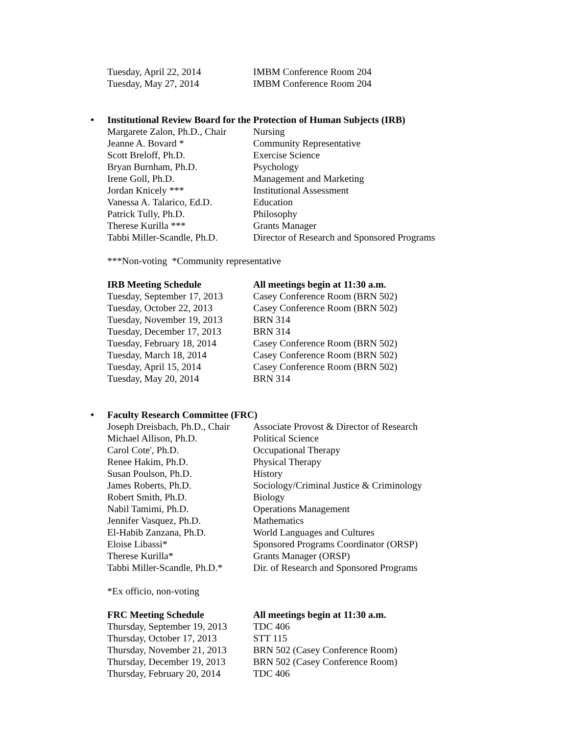| Tuesday, April 22, 2014 | IMBM Conference Room 204 |
| Tuesday, May 27, 2014 | IMBM Conference Room 204 |
• Institutional Review Board for the Protection of Human Subjects (IRB)
| Margarete Zalon, Ph.D., Chair | Nursing |
| Jeanne A. Bovard * | Community Representative |
| Scott Breloff, Ph.D. | Exercise Science |
| Bryan Burnham, Ph.D. | Psychology |
| Irene Goll, Ph.D. | Management and Marketing |
| Jordan Knicely *** | Institutional Assessment |
| Vanessa A. Talarico, Ed.D. | Education |
| Patrick Tully, Ph.D. | Philosophy |
| Therese Kurilla *** | Grants Manager |
| Tabbi Miller-Scandle, Ph.D. | Director of Research and Sponsored Programs |
***Non-voting *Community representative
| IRB Meeting Schedule | All meetings begin at 11:30 a.m. |
| --- | --- |
| Tuesday, September 17, 2013 | Casey Conference Room (BRN 502) |
| Tuesday, October 22, 2013 | Casey Conference Room (BRN 502) |
| Tuesday, November 19, 2013 | BRN 314 |
| Tuesday, December 17, 2013 | BRN 314 |
| Tuesday, February 18, 2014 | Casey Conference Room (BRN 502) |
| Tuesday, March 18, 2014 | Casey Conference Room (BRN 502) |
| Tuesday, April 15, 2014 | Casey Conference Room (BRN 502) |
| Tuesday, May 20, 2014 | BRN 314 |
• Faculty Research Committee (FRC)
| Joseph Dreisbach, Ph.D., Chair | Associate Provost & Director of Research |
| Michael Allison, Ph.D. | Political Science |
| Carol Cote', Ph.D. | Occupational Therapy |
| Renee Hakim, Ph.D. | Physical Therapy |
| Susan Poulson, Ph.D. | History |
| James Roberts, Ph.D. | Sociology/Criminal Justice & Criminology |
| Robert Smith, Ph.D. | Biology |
| Nabil Tamimi, Ph.D. | Operations Management |
| Jennifer Vasquez, Ph.D. | Mathematics |
| El-Habib Zanzana, Ph.D. | World Languages and Cultures |
| Eloise Libassi* | Sponsored Programs Coordinator (ORSP) |
| Therese Kurilla* | Grants Manager (ORSP) |
| Tabbi Miller-Scandle, Ph.D.* | Dir. of Research and Sponsored Programs |
*Ex officio, non-voting
| FRC Meeting Schedule | All meetings begin at 11:30 a.m. |
| --- | --- |
| Thursday, September 19, 2013 | TDC 406 |
| Thursday, October 17, 2013 | STT 115 |
| Thursday, November 21, 2013 | BRN 502 (Casey Conference Room) |
| Thursday, December 19, 2013 | BRN 502 (Casey Conference Room) |
| Thursday, February 20, 2014 | TDC 406 |